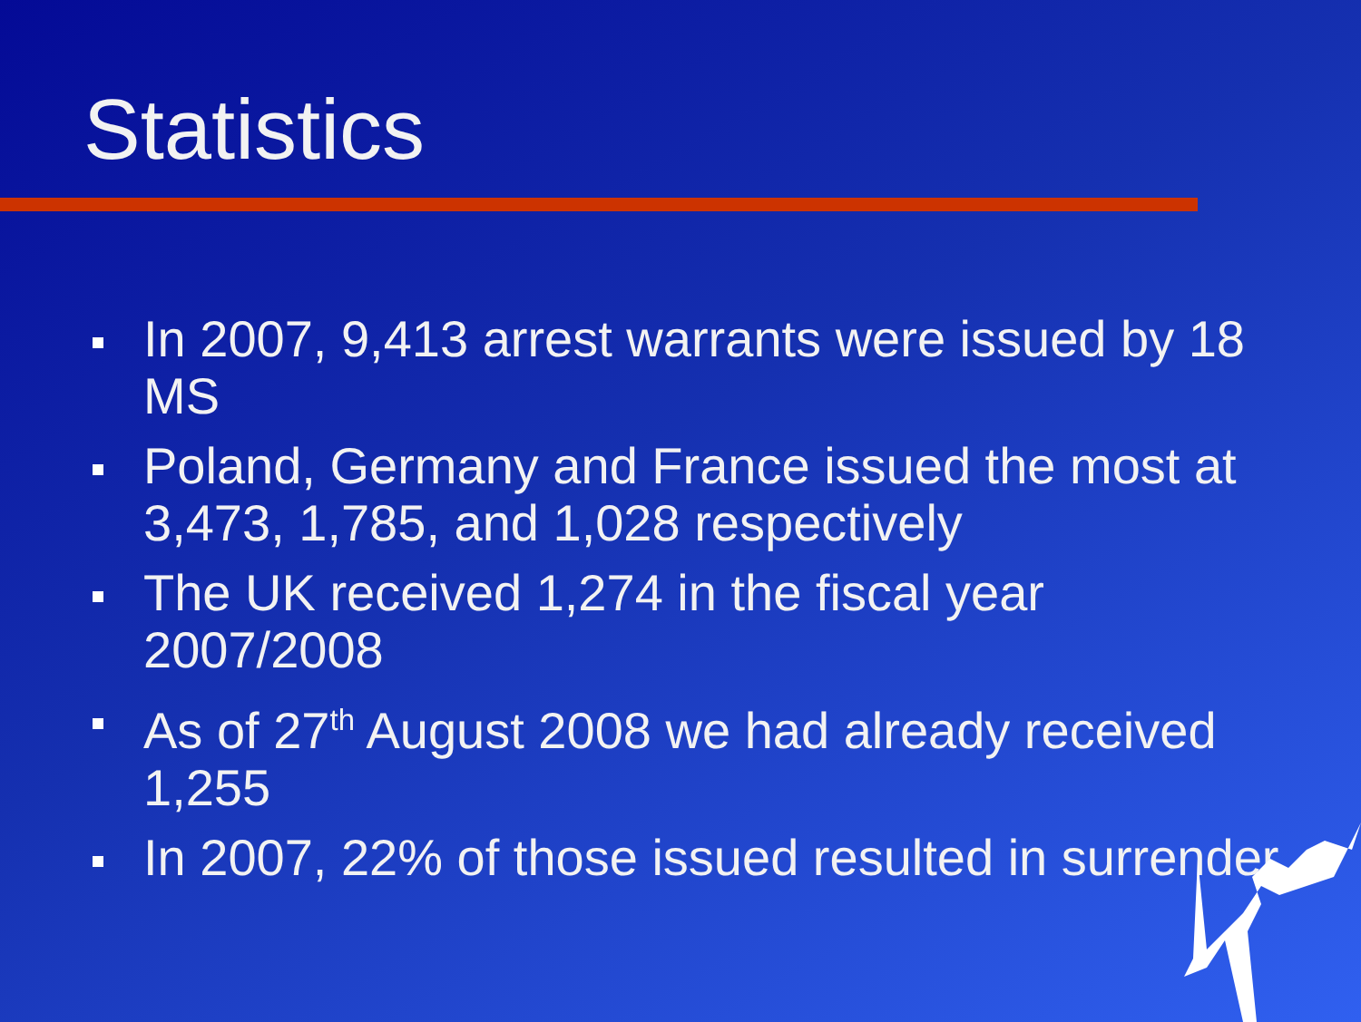Statistics
In 2007, 9,413 arrest warrants were issued by 18 MS
Poland, Germany and France issued the most at 3,473, 1,785, and 1,028 respectively
The UK received 1,274 in the fiscal year 2007/2008
As of 27<sup>th</sup> August 2008 we had already received 1,255
In 2007, 22% of those issued resulted in surrender